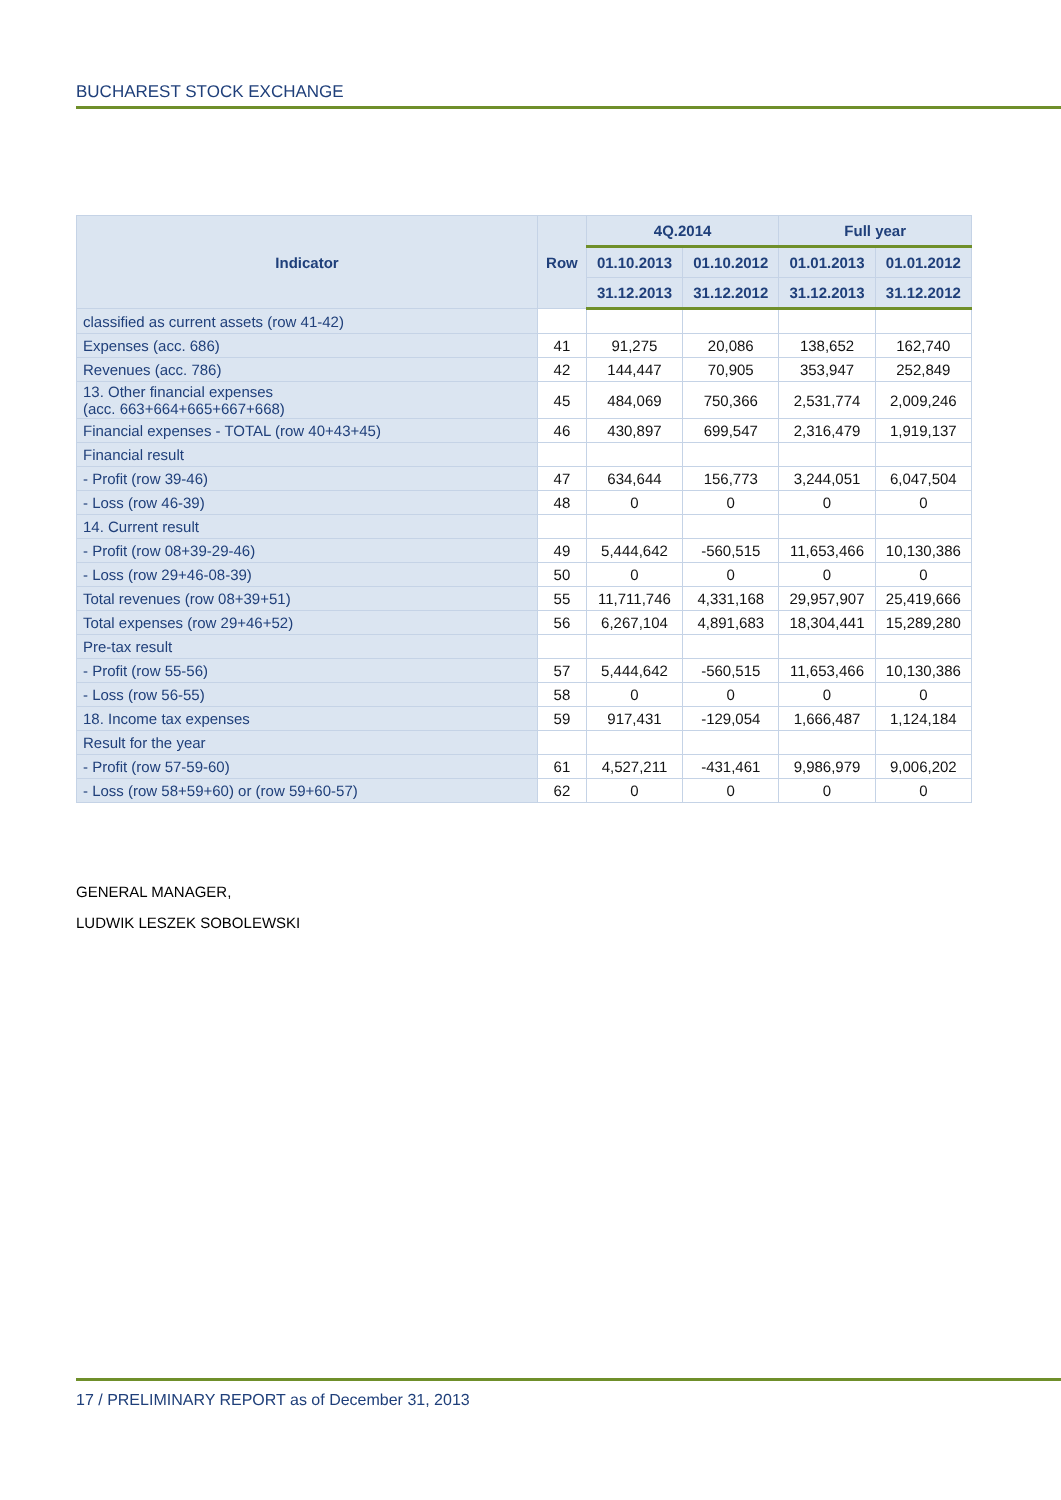BUCHAREST STOCK EXCHANGE
| Indicator | Row | 4Q.2014 | | Full year | |
| --- | --- | --- | --- | --- | --- |
| | | 01.10.2013 | 01.10.2012 | 01.01.2013 | 01.01.2012 |
| | | 31.12.2013 | 31.12.2012 | 31.12.2013 | 31.12.2012 |
| classified as current assets (row 41-42) | | | | | |
| Expenses (acc. 686) | 41 | 91,275 | 20,086 | 138,652 | 162,740 |
| Revenues (acc. 786) | 42 | 144,447 | 70,905 | 353,947 | 252,849 |
| 13. Other financial expenses (acc. 663+664+665+667+668) | 45 | 484,069 | 750,366 | 2,531,774 | 2,009,246 |
| Financial expenses - TOTAL (row 40+43+45) | 46 | 430,897 | 699,547 | 2,316,479 | 1,919,137 |
| Financial result | | | | | |
| - Profit (row 39-46) | 47 | 634,644 | 156,773 | 3,244,051 | 6,047,504 |
| - Loss (row 46-39) | 48 | 0 | 0 | 0 | 0 |
| 14. Current result | | | | | |
| - Profit (row 08+39-29-46) | 49 | 5,444,642 | -560,515 | 11,653,466 | 10,130,386 |
| - Loss (row 29+46-08-39) | 50 | 0 | 0 | 0 | 0 |
| Total revenues (row 08+39+51) | 55 | 11,711,746 | 4,331,168 | 29,957,907 | 25,419,666 |
| Total expenses (row 29+46+52) | 56 | 6,267,104 | 4,891,683 | 18,304,441 | 15,289,280 |
| Pre-tax result | | | | | |
| - Profit (row 55-56) | 57 | 5,444,642 | -560,515 | 11,653,466 | 10,130,386 |
| - Loss (row 56-55) | 58 | 0 | 0 | 0 | 0 |
| 18. Income tax expenses | 59 | 917,431 | -129,054 | 1,666,487 | 1,124,184 |
| Result for the year | | | | | |
| - Profit (row 57-59-60) | 61 | 4,527,211 | -431,461 | 9,986,979 | 9,006,202 |
| - Loss (row 58+59+60) or (row 59+60-57) | 62 | 0 | 0 | 0 | 0 |
GENERAL MANAGER,
LUDWIK LESZEK SOBOLEWSKI
17 / PRELIMINARY REPORT as of December 31, 2013